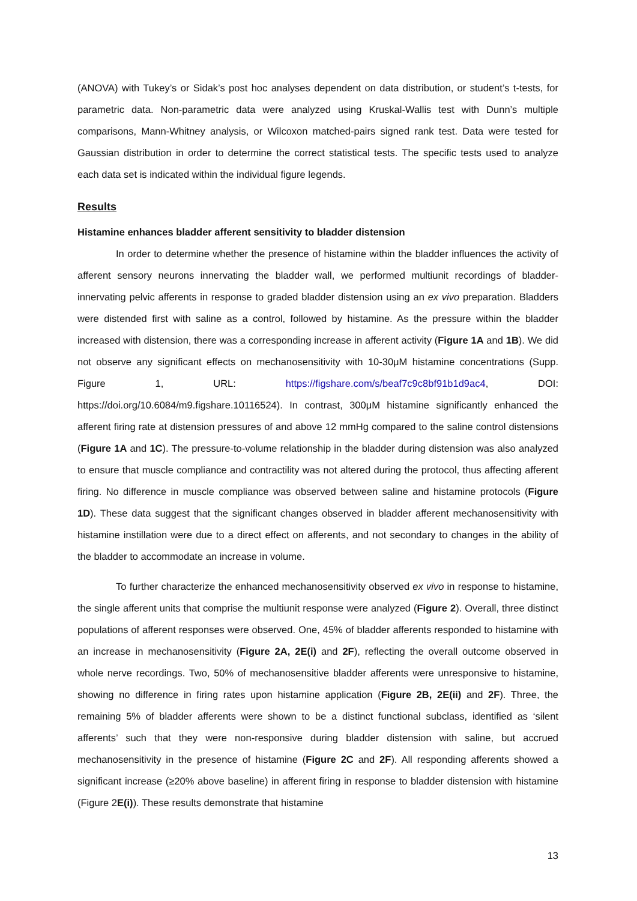(ANOVA) with Tukey’s or Sidak’s post hoc analyses dependent on data distribution, or student’s t-tests, for parametric data. Non-parametric data were analyzed using Kruskal-Wallis test with Dunn’s multiple comparisons, Mann-Whitney analysis, or Wilcoxon matched-pairs signed rank test. Data were tested for Gaussian distribution in order to determine the correct statistical tests. The specific tests used to analyze each data set is indicated within the individual figure legends.
Results
Histamine enhances bladder afferent sensitivity to bladder distension
In order to determine whether the presence of histamine within the bladder influences the activity of afferent sensory neurons innervating the bladder wall, we performed multiunit recordings of bladder-innervating pelvic afferents in response to graded bladder distension using an ex vivo preparation. Bladders were distended first with saline as a control, followed by histamine. As the pressure within the bladder increased with distension, there was a corresponding increase in afferent activity (Figure 1A and 1B). We did not observe any significant effects on mechanosensitivity with 10-30μM histamine concentrations (Supp. Figure 1, URL: https://figshare.com/s/beaf7c9c8bf91b1d9ac4, DOI: https://doi.org/10.6084/m9.figshare.10116524). In contrast, 300μM histamine significantly enhanced the afferent firing rate at distension pressures of and above 12 mmHg compared to the saline control distensions (Figure 1A and 1C). The pressure-to-volume relationship in the bladder during distension was also analyzed to ensure that muscle compliance and contractility was not altered during the protocol, thus affecting afferent firing. No difference in muscle compliance was observed between saline and histamine protocols (Figure 1D). These data suggest that the significant changes observed in bladder afferent mechanosensitivity with histamine instillation were due to a direct effect on afferents, and not secondary to changes in the ability of the bladder to accommodate an increase in volume.
To further characterize the enhanced mechanosensitivity observed ex vivo in response to histamine, the single afferent units that comprise the multiunit response were analyzed (Figure 2). Overall, three distinct populations of afferent responses were observed. One, 45% of bladder afferents responded to histamine with an increase in mechanosensitivity (Figure 2A, 2E(i) and 2F), reflecting the overall outcome observed in whole nerve recordings. Two, 50% of mechanosensitive bladder afferents were unresponsive to histamine, showing no difference in firing rates upon histamine application (Figure 2B, 2E(ii) and 2F). Three, the remaining 5% of bladder afferents were shown to be a distinct functional subclass, identified as ‘silent afferents’ such that they were non-responsive during bladder distension with saline, but accrued mechanosensitivity in the presence of histamine (Figure 2C and 2F). All responding afferents showed a significant increase (≥20% above baseline) in afferent firing in response to bladder distension with histamine (Figure 2E(i)). These results demonstrate that histamine
13